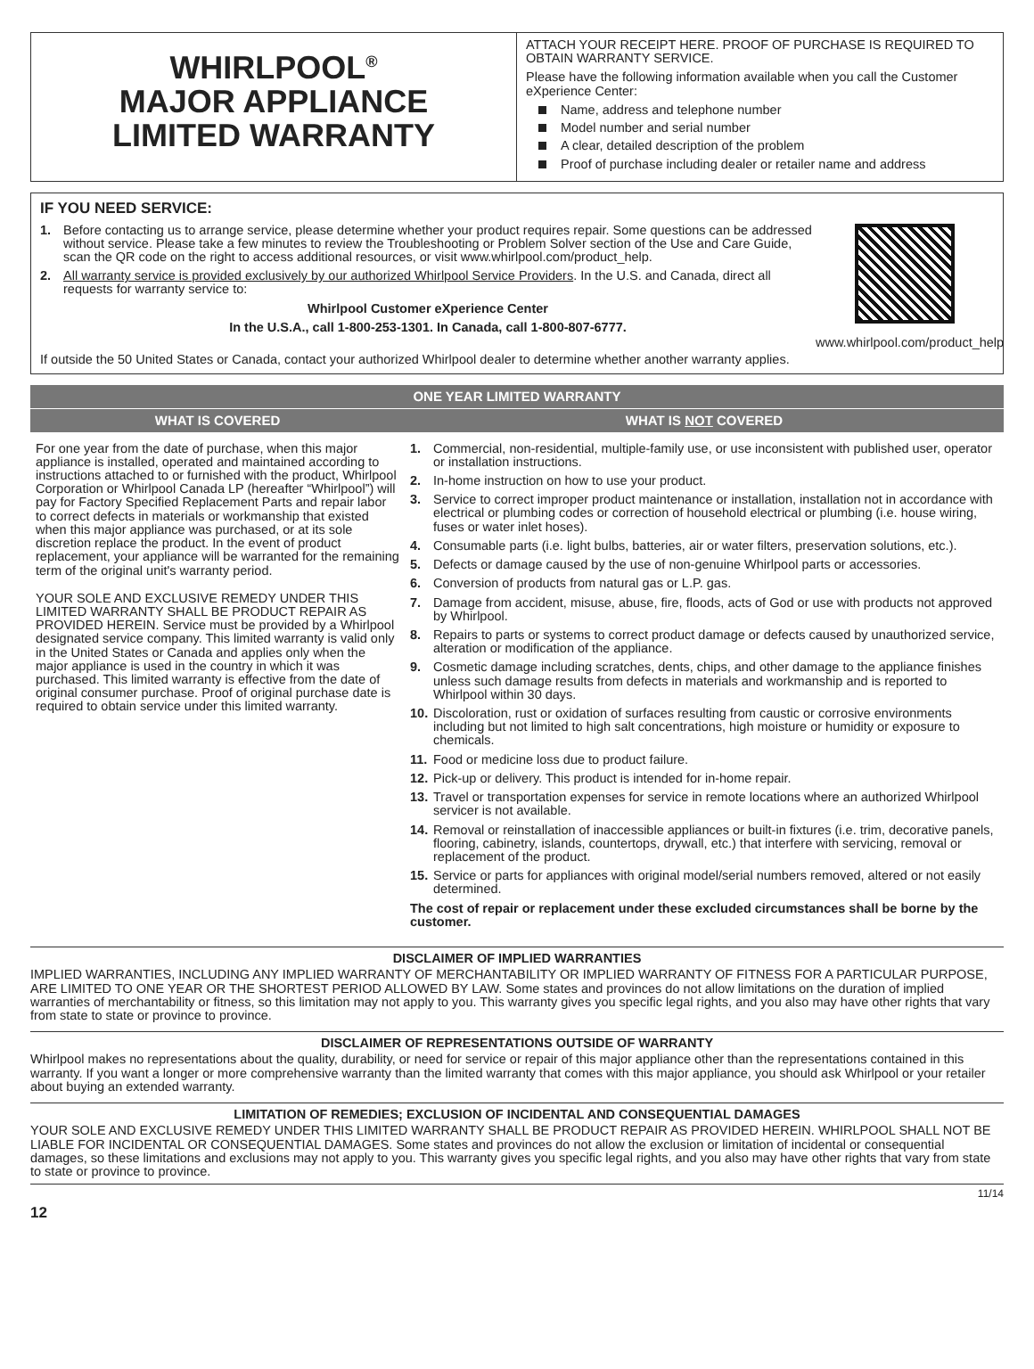WHIRLPOOL<sup>®</sup>
MAJOR APPLIANCE
LIMITED WARRANTY
ATTACH YOUR RECEIPT HERE. PROOF OF PURCHASE IS REQUIRED TO OBTAIN WARRANTY SERVICE.
Please have the following information available when you call the Customer eXperience Center:
Name, address and telephone number
Model number and serial number
A clear, detailed description of the problem
Proof of purchase including dealer or retailer name and address
IF YOU NEED SERVICE:
1. Before contacting us to arrange service, please determine whether your product requires repair. Some questions can be addressed without service. Please take a few minutes to review the Troubleshooting or Problem Solver section of the Use and Care Guide, scan the QR code on the right to access additional resources, or visit www.whirlpool.com/product_help.
2. All warranty service is provided exclusively by our authorized Whirlpool Service Providers. In the U.S. and Canada, direct all requests for warranty service to:
Whirlpool Customer eXperience Center
In the U.S.A., call 1-800-253-1301. In Canada, call 1-800-807-6777.
www.whirlpool.com/product_help
If outside the 50 United States or Canada, contact your authorized Whirlpool dealer to determine whether another warranty applies.
| ONE YEAR LIMITED WARRANTY | |
| --- | --- |
| WHAT IS COVERED | WHAT IS NOT COVERED |
| For one year from the date of purchase, when this major appliance is installed, operated and maintained according to instructions attached to or furnished with the product, Whirlpool Corporation or Whirlpool Canada LP (hereafter “Whirlpool”) will pay for Factory Specified Replacement Parts and repair labor to correct defects in materials or workmanship that existed when this major appliance was purchased, or at its sole discretion replace the product. In the event of product replacement, your appliance will be warranted for the remaining term of the original unit's warranty period. YOUR SOLE AND EXCLUSIVE REMEDY UNDER THIS LIMITED WARRANTY SHALL BE PRODUCT REPAIR AS PROVIDED HEREIN. Service must be provided by a Whirlpool designated service company. This limited warranty is valid only in the United States or Canada and applies only when the major appliance is used in the country in which it was purchased. This limited warranty is effective from the date of original consumer purchase. Proof of original purchase date is required to obtain service under this limited warranty. | 1. Commercial, non-residential, multiple-family use, or use inconsistent with published user, operator or installation instructions. 2. In-home instruction on how to use your product. 3. Service to correct improper product maintenance or installation, installation not in accordance with electrical or plumbing codes or correction of household electrical or plumbing (i.e. house wiring, fuses or water inlet hoses). 4. Consumable parts (i.e. light bulbs, batteries, air or water filters, preservation solutions, etc.). 5. Defects or damage caused by the use of non-genuine Whirlpool parts or accessories. 6. Conversion of products from natural gas or L.P. gas. 7. Damage from accident, misuse, abuse, fire, floods, acts of God or use with products not approved by Whirlpool. 8. Repairs to parts or systems to correct product damage or defects caused by unauthorized service, alteration or modification of the appliance. 9. Cosmetic damage including scratches, dents, chips, and other damage to the appliance finishes unless such damage results from defects in materials and workmanship and is reported to Whirlpool within 30 days. 10. Discoloration, rust or oxidation of surfaces resulting from caustic or corrosive environments including but not limited to high salt concentrations, high moisture or humidity or exposure to chemicals. 11. Food or medicine loss due to product failure. 12. Pick-up or delivery. This product is intended for in-home repair. 13. Travel or transportation expenses for service in remote locations where an authorized Whirlpool servicer is not available. 14. Removal or reinstallation of inaccessible appliances or built-in fixtures (i.e. trim, decorative panels, flooring, cabinetry, islands, countertops, drywall, etc.) that interfere with servicing, removal or replacement of the product. 15. Service or parts for appliances with original model/serial numbers removed, altered or not easily determined. The cost of repair or replacement under these excluded circumstances shall be borne by the customer. |
DISCLAIMER OF IMPLIED WARRANTIES
IMPLIED WARRANTIES, INCLUDING ANY IMPLIED WARRANTY OF MERCHANTABILITY OR IMPLIED WARRANTY OF FITNESS FOR A PARTICULAR PURPOSE, ARE LIMITED TO ONE YEAR OR THE SHORTEST PERIOD ALLOWED BY LAW. Some states and provinces do not allow limitations on the duration of implied warranties of merchantability or fitness, so this limitation may not apply to you. This warranty gives you specific legal rights, and you also may have other rights that vary from state to state or province to province.
DISCLAIMER OF REPRESENTATIONS OUTSIDE OF WARRANTY
Whirlpool makes no representations about the quality, durability, or need for service or repair of this major appliance other than the representations contained in this warranty. If you want a longer or more comprehensive warranty than the limited warranty that comes with this major appliance, you should ask Whirlpool or your retailer about buying an extended warranty.
LIMITATION OF REMEDIES; EXCLUSION OF INCIDENTAL AND CONSEQUENTIAL DAMAGES
YOUR SOLE AND EXCLUSIVE REMEDY UNDER THIS LIMITED WARRANTY SHALL BE PRODUCT REPAIR AS PROVIDED HEREIN. WHIRLPOOL SHALL NOT BE LIABLE FOR INCIDENTAL OR CONSEQUENTIAL DAMAGES. Some states and provinces do not allow the exclusion or limitation of incidental or consequential damages, so these limitations and exclusions may not apply to you. This warranty gives you specific legal rights, and you also may have other rights that vary from state to state or province to province.
11/14
12